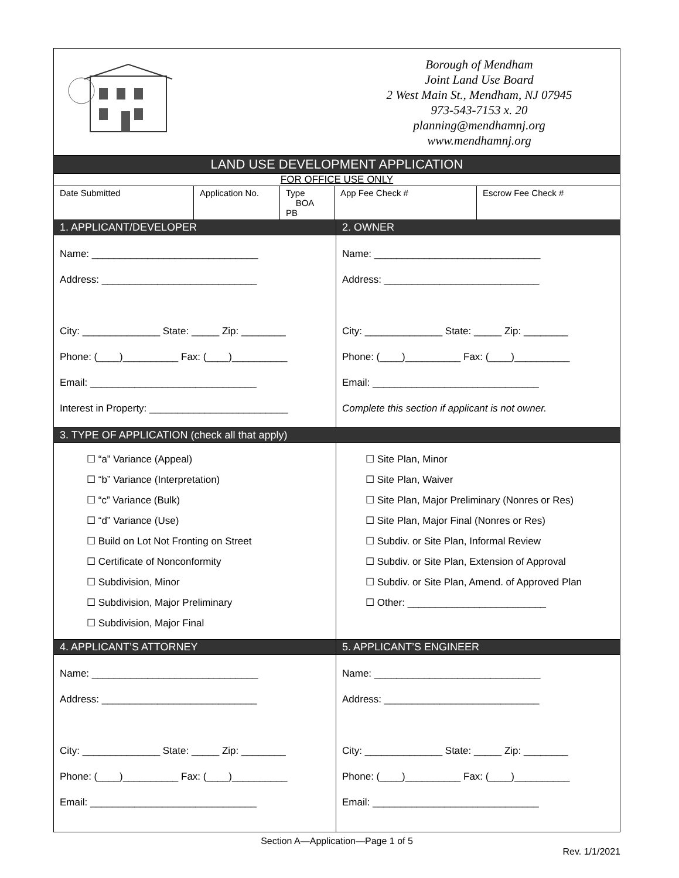| Borough of Mendham Joint Land Use Board 2 West Main St., Mendham, NJ 07945 973-543-7153 x. 20 planning@mendhamnj.org www.mendhamnj.org | |
| LAND USE DEVELOPMENT APPLICATION | |
| FOR OFFICE USE ONLY | |
| / Date Submitted / Application No. / Type BOA PB / App Fee Check # / Escrow Fee Check # / | |
| 1. APPLICANT/DEVELOPER | 2. OWNER |
| Name: ______________________________ Address: ____________________________ City: ______________ State: _____ Zip: ________ Phone: (____)__________ Fax: (____)__________ Email: ______________________________ Interest in Property: _________________________ | Name: ______________________________ Address: ____________________________ City: ______________ State: _____ Zip: ________ Phone: (____)__________ Fax: (____)__________ Email: ______________________________ Complete this section if applicant is not owner. |
| 3. TYPE OF APPLICATION (check all that apply) | |
| ☐ “a” Variance (Appeal) ☐ “b” Variance (Interpretation) ☐ “c” Variance (Bulk) ☐ “d” Variance (Use) ☐ Build on Lot Not Fronting on Street ☐ Certificate of Nonconformity ☐ Subdivision, Minor ☐ Subdivision, Major Preliminary ☐ Subdivision, Major Final | ☐ Site Plan, Minor ☐ Site Plan, Waiver ☐ Site Plan, Major Preliminary (Nonres or Res) ☐ Site Plan, Major Final (Nonres or Res) ☐ Subdiv. or Site Plan, Informal Review ☐ Subdiv. or Site Plan, Extension of Approval ☐ Subdiv. or Site Plan, Amend. of Approved Plan ☐ Other: _________________________ |
| 4. APPLICANT’S ATTORNEY | 5. APPLICANT’S ENGINEER |
| Name: ______________________________ Address: ____________________________ City: ______________ State: _____ Zip: ________ Phone: (____)__________ Fax: (____)__________ Email: ______________________________ | Name: ______________________________ Address: ____________________________ City: ______________ State: _____ Zip: ________ Phone: (____)__________ Fax: (____)__________ Email: ______________________________ |
Section A—Application—Page 1 of 5
Rev. 1/1/2021